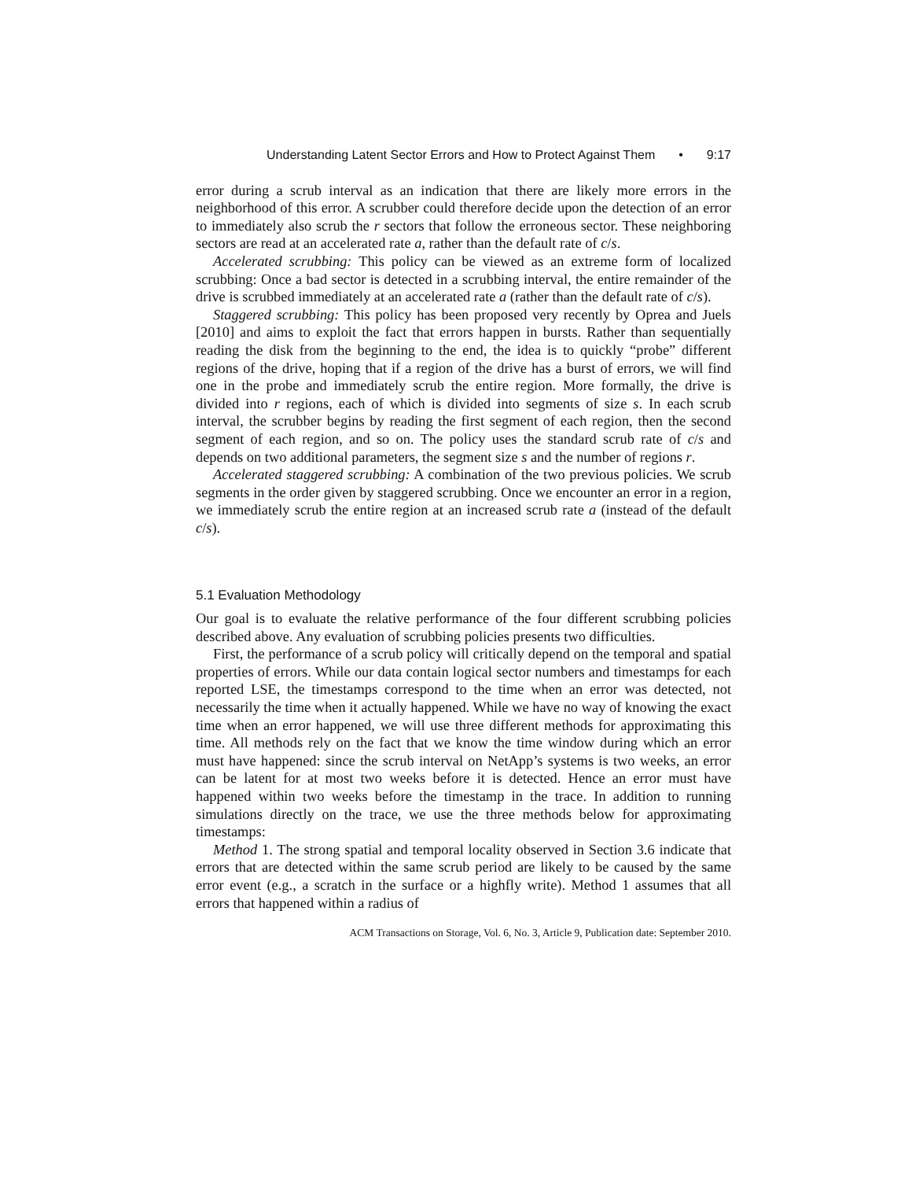Understanding Latent Sector Errors and How to Protect Against Them • 9:17
error during a scrub interval as an indication that there are likely more errors in the neighborhood of this error. A scrubber could therefore decide upon the detection of an error to immediately also scrub the r sectors that follow the erroneous sector. These neighboring sectors are read at an accelerated rate a, rather than the default rate of c/s.
Accelerated scrubbing: This policy can be viewed as an extreme form of localized scrubbing: Once a bad sector is detected in a scrubbing interval, the entire remainder of the drive is scrubbed immediately at an accelerated rate a (rather than the default rate of c/s).
Staggered scrubbing: This policy has been proposed very recently by Oprea and Juels [2010] and aims to exploit the fact that errors happen in bursts. Rather than sequentially reading the disk from the beginning to the end, the idea is to quickly “probe” different regions of the drive, hoping that if a region of the drive has a burst of errors, we will find one in the probe and immediately scrub the entire region. More formally, the drive is divided into r regions, each of which is divided into segments of size s. In each scrub interval, the scrubber begins by reading the first segment of each region, then the second segment of each region, and so on. The policy uses the standard scrub rate of c/s and depends on two additional parameters, the segment size s and the number of regions r.
Accelerated staggered scrubbing: A combination of the two previous policies. We scrub segments in the order given by staggered scrubbing. Once we encounter an error in a region, we immediately scrub the entire region at an increased scrub rate a (instead of the default c/s).
5.1 Evaluation Methodology
Our goal is to evaluate the relative performance of the four different scrubbing policies described above. Any evaluation of scrubbing policies presents two difficulties.
First, the performance of a scrub policy will critically depend on the temporal and spatial properties of errors. While our data contain logical sector numbers and timestamps for each reported LSE, the timestamps correspond to the time when an error was detected, not necessarily the time when it actually happened. While we have no way of knowing the exact time when an error happened, we will use three different methods for approximating this time. All methods rely on the fact that we know the time window during which an error must have happened: since the scrub interval on NetApp’s systems is two weeks, an error can be latent for at most two weeks before it is detected. Hence an error must have happened within two weeks before the timestamp in the trace. In addition to running simulations directly on the trace, we use the three methods below for approximating timestamps:
Method 1. The strong spatial and temporal locality observed in Section 3.6 indicate that errors that are detected within the same scrub period are likely to be caused by the same error event (e.g., a scratch in the surface or a highfly write). Method 1 assumes that all errors that happened within a radius of
ACM Transactions on Storage, Vol. 6, No. 3, Article 9, Publication date: September 2010.